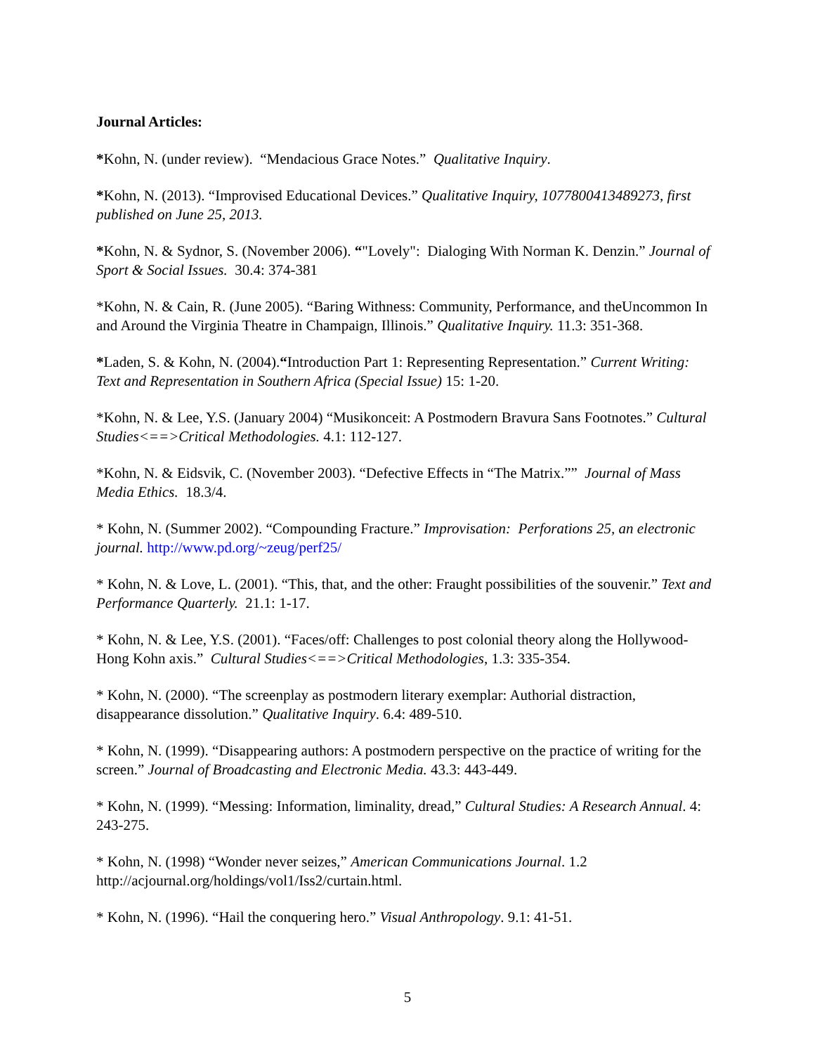Journal Articles:
*Kohn, N. (under review). “Mendacious Grace Notes.” Qualitative Inquiry.
*Kohn, N. (2013). “Improvised Educational Devices.” Qualitative Inquiry, 1077800413489273, first published on June 25, 2013.
*Kohn, N. & Sydnor, S. (November 2006). “"Lovely": Dialoging With Norman K. Denzin.” Journal of Sport & Social Issues. 30.4: 374-381
*Kohn, N. & Cain, R. (June 2005). “Baring Withness: Community, Performance, and theUncommon In and Around the Virginia Theatre in Champaign, Illinois.” Qualitative Inquiry. 11.3: 351-368.
*Laden, S. & Kohn, N. (2004).“Introduction Part 1: Representing Representation.” Current Writing: Text and Representation in Southern Africa (Special Issue) 15: 1-20.
*Kohn, N. & Lee, Y.S. (January 2004) “Musikonceit: A Postmodern Bravura Sans Footnotes.” Cultural Studies<==>Critical Methodologies. 4.1: 112-127.
*Kohn, N. & Eidsvik, C. (November 2003). “Defective Effects in “The Matrix.”” Journal of Mass Media Ethics. 18.3/4.
* Kohn, N. (Summer 2002). “Compounding Fracture.” Improvisation: Perforations 25, an electronic journal. http://www.pd.org/~zeug/perf25/
* Kohn, N. & Love, L. (2001). “This, that, and the other: Fraught possibilities of the souvenir.” Text and Performance Quarterly. 21.1: 1-17.
* Kohn, N. & Lee, Y.S. (2001). “Faces/off: Challenges to post colonial theory along the Hollywood-Hong Kohn axis.” Cultural Studies<==>Critical Methodologies, 1.3: 335-354.
* Kohn, N. (2000). “The screenplay as postmodern literary exemplar: Authorial distraction, disappearance dissolution.” Qualitative Inquiry. 6.4: 489-510.
* Kohn, N. (1999). “Disappearing authors: A postmodern perspective on the practice of writing for the screen.” Journal of Broadcasting and Electronic Media. 43.3: 443-449.
* Kohn, N. (1999). “Messing: Information, liminality, dread,” Cultural Studies: A Research Annual. 4: 243-275.
* Kohn, N. (1998) “Wonder never seizes,” American Communications Journal. 1.2 http://acjournal.org/holdings/vol1/Iss2/curtain.html.
* Kohn, N. (1996). “Hail the conquering hero.” Visual Anthropology. 9.1: 41-51.
5